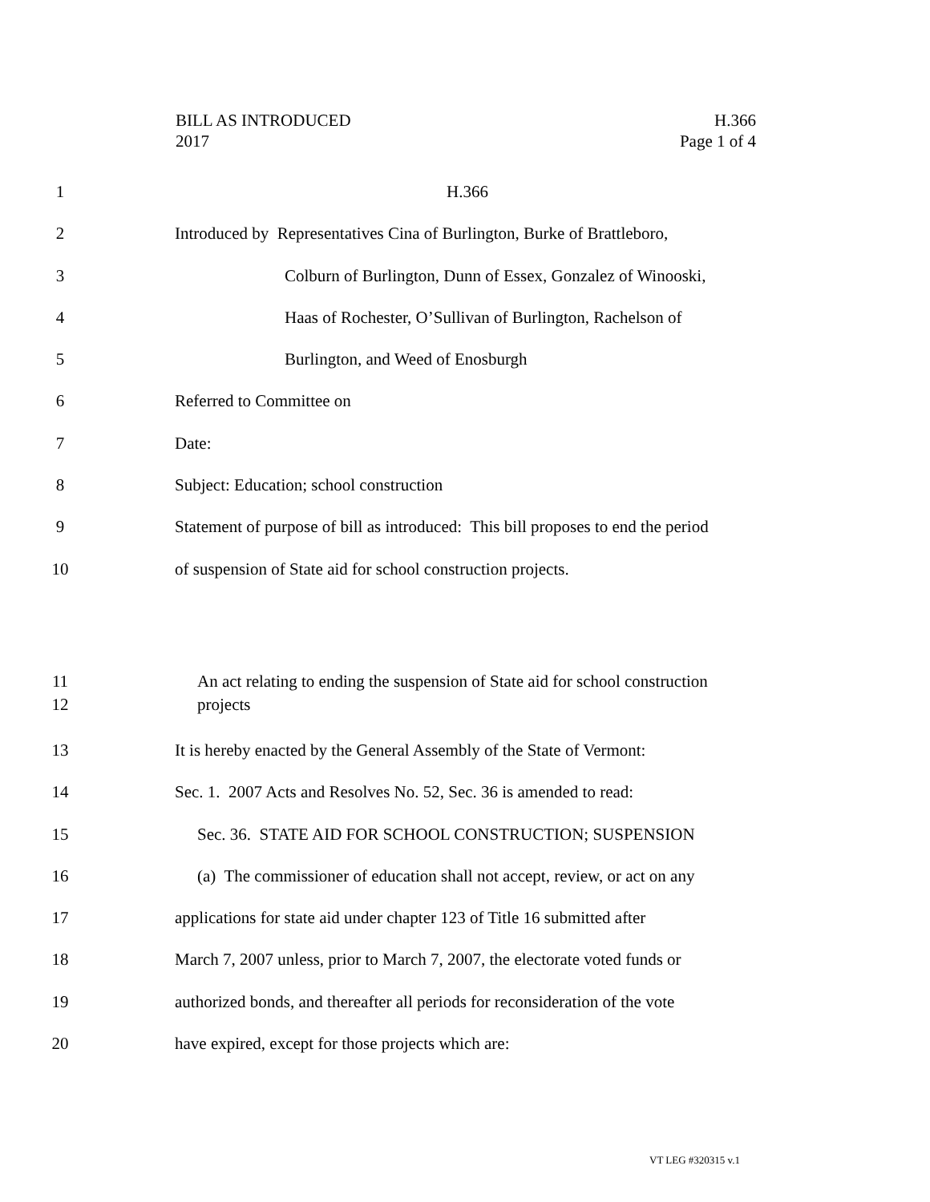BILL AS INTRODUCED H.366
2017 Page 1 of 4
1 H.366
2 Introduced by Representatives Cina of Burlington, Burke of Brattleboro,
3 Colburn of Burlington, Dunn of Essex, Gonzalez of Winooski,
4 Haas of Rochester, O’Sullivan of Burlington, Rachelson of
5 Burlington, and Weed of Enosburgh
6 Referred to Committee on
7 Date:
8 Subject: Education; school construction
9 Statement of purpose of bill as introduced: This bill proposes to end the period
10 of suspension of State aid for school construction projects.
11
12 An act relating to ending the suspension of State aid for school construction
projects
13 It is hereby enacted by the General Assembly of the State of Vermont:
14 Sec. 1. 2007 Acts and Resolves No. 52, Sec. 36 is amended to read:
15 Sec. 36. STATE AID FOR SCHOOL CONSTRUCTION; SUSPENSION
16 (a) The commissioner of education shall not accept, review, or act on any
17 applications for state aid under chapter 123 of Title 16 submitted after
18 March 7, 2007 unless, prior to March 7, 2007, the electorate voted funds or
19 authorized bonds, and thereafter all periods for reconsideration of the vote
20 have expired, except for those projects which are:
VT LEG #320315 v.1